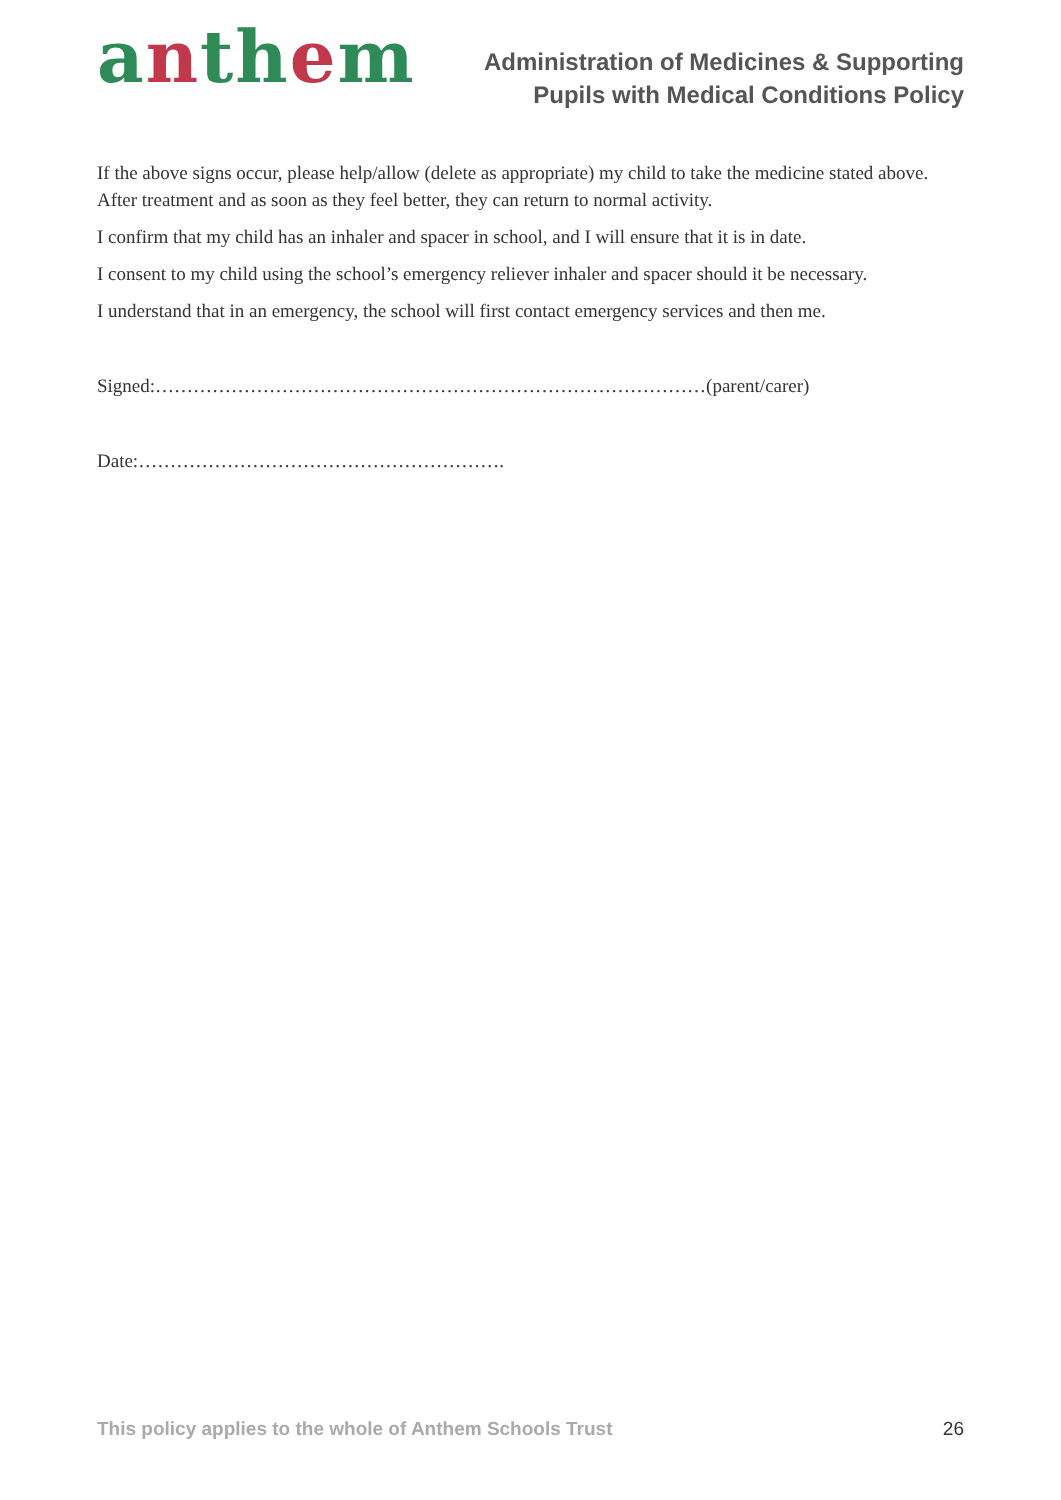anthem
Administration of Medicines & Supporting
Pupils with Medical Conditions Policy
If the above signs occur, please help/allow (delete as appropriate) my child to take the medicine stated above. After treatment and as soon as they feel better, they can return to normal activity.
I confirm that my child has an inhaler and spacer in school, and I will ensure that it is in date.
I consent to my child using the school’s emergency reliever inhaler and spacer should it be necessary.
I understand that in an emergency, the school will first contact emergency services and then me.
Signed:……………………………………………………………………………(parent/carer)
Date:………………………………………………….
This policy applies to the whole of Anthem Schools Trust 26